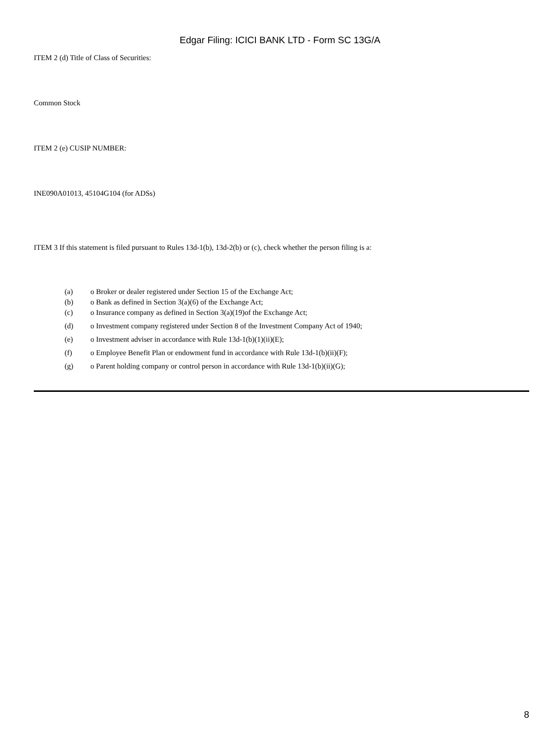Edgar Filing: ICICI BANK LTD - Form SC 13G/A
ITEM 2 (d) Title of Class of Securities:
Common Stock
ITEM 2 (e) CUSIP NUMBER:
INE090A01013, 45104G104 (for ADSs)
ITEM 3 If this statement is filed pursuant to Rules 13d-1(b), 13d-2(b) or (c), check whether the person filing is a:
| (a) | o Broker or dealer registered under Section 15 of the Exchange Act; |
| (b) | o Bank as defined in Section 3(a)(6) of the Exchange Act; |
| (c) | o Insurance company as defined in Section 3(a)(19)of the Exchange Act; |
| (d) | o Investment company registered under Section 8 of the Investment Company Act of 1940; |
| (e) | o Investment adviser in accordance with Rule 13d-1(b)(1)(ii)(E); |
| (f) | o Employee Benefit Plan or endowment fund in accordance with Rule 13d-1(b)(ii)(F); |
| (g) | o Parent holding company or control person in accordance with Rule 13d-1(b)(ii)(G); |
8